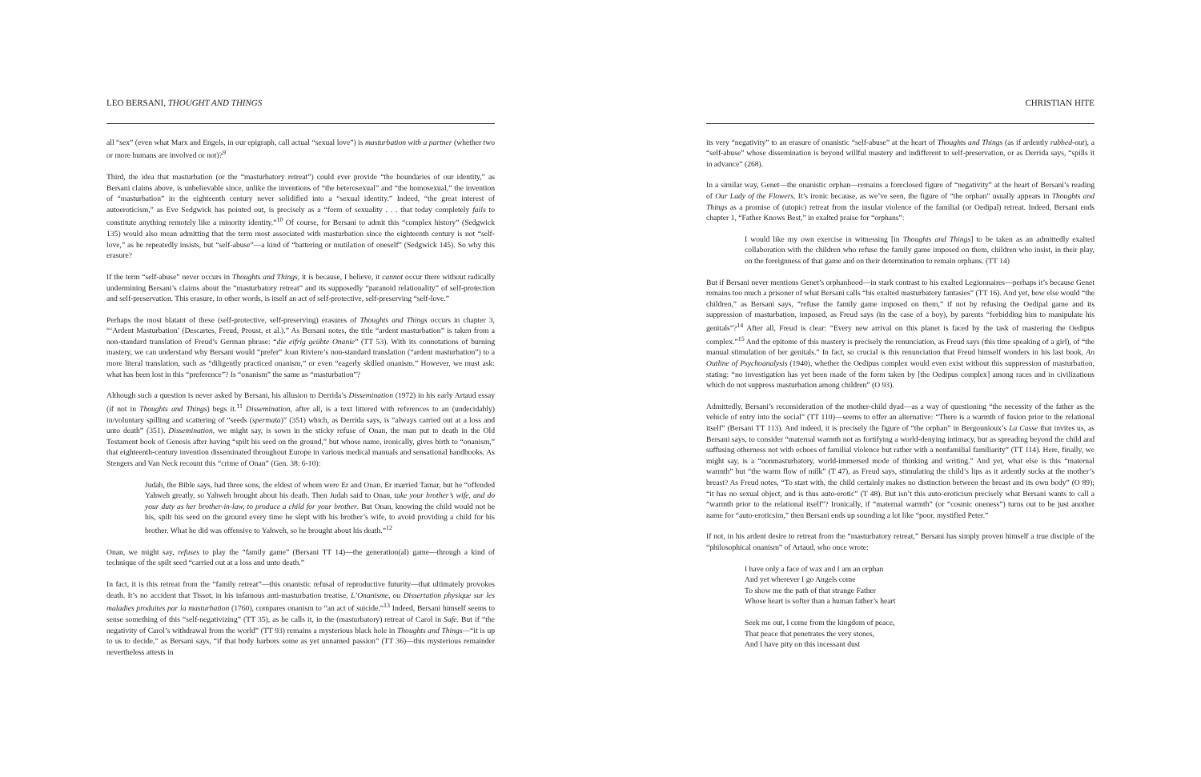LEO BERSANI, THOUGHT AND THINGS
all “sex” (even what Marx and Engels, in our epigraph, call actual “sexual love”) is masturbation with a partner (whether two or more humans are involved or not)?<sup>9</sup>
Third, the idea that masturbation (or the “masturbatory retreat”) could ever provide “the boundaries of our identity,” as Bersani claims above, is unbelievable since, unlike the inventions of “the heterosexual” and “the homosexual,” the invention of “masturbation” in the eighteenth century never solidified into a “sexual identity.” Indeed, “the great interest of autoeroticism,” as Eve Sedgwick has pointed out, is precisely as a “form of sexuality . . . that today completely fails to constitute anything remotely like a minority identity.”<sup>10</sup> Of course, for Bersani to admit this “complex history” (Sedgwick 135) would also mean admitting that the term most associated with masturbation since the eighteenth century is not “self-love,” as he repeatedly insists, but “self-abuse”—a kind of “battering or mutilation of oneself” (Sedgwick 145). So why this erasure?
If the term “self-abuse” never occurs in Thoughts and Things, it is because, I believe, it cannot occur there without radically undermining Bersani’s claims about the “masturbatory retreat” and its supposedly “paranoid relationality” of self-protection and self-preservation. This erasure, in other words, is itself an act of self-protective, self-preserving “self-love.”
Perhaps the most blatant of these (self-protective, self-preserving) erasures of Thoughts and Things occurs in chapter 3, “‘Ardent Masturbation’ (Descartes, Freud, Proust, et al.).” As Bersani notes, the title “ardent masturbation” is taken from a non-standard translation of Freud’s German phrase: “die eifrig geübte Onanie” (TT 53). With its connotations of burning mastery, we can understand why Bersani would “prefer” Joan Riviere’s non-standard translation (“ardent masturbation”) to a more literal translation, such as “diligently practiced onanism,” or even “eagerly skilled onanism.” However, we must ask: what has been lost in this “preference”? Is “onanism” the same as “masturbation”?
Although such a question is never asked by Bersani, his allusion to Derrida’s Dissemination (1972) in his early Artaud essay (if not in Thoughts and Things) begs it.<sup>11</sup> Dissemination, after all, is a text littered with references to an (undecidably) in/voluntary spilling and scattering of “seeds (spermata)” (351) which, as Derrida says, is “always carried out at a loss and unto death” (351). Dissemination, we might say, is sown in the sticky refuse of Onan, the man put to death in the Old Testament book of Genesis after having “spilt his seed on the ground,” but whose name, ironically, gives birth to “onanism,” that eighteenth-century invention disseminated throughout Europe in various medical manuals and sensational handbooks. As Stengers and Van Neck recount this “crime of Onan” (Gen. 38: 6-10):
Judah, the Bible says, had three sons, the eldest of whom were Er and Onan. Er married Tamar, but he “offended Yahweh greatly, so Yahweh brought about his death. Then Judah said to Onan, take your brother’s wife, and do your duty as her brother-in-law, to produce a child for your brother. But Onan, knowing the child would not be his, spilt his seed on the ground every time he slept with his brother’s wife, to avoid providing a child for his brother. What he did was offensive to Yahweh, so he brought about his death.”<sup>12</sup>
Onan, we might say, refuses to play the “family game” (Bersani TT 14)—the generation(al) game—through a kind of technique of the spilt seed “carried out at a loss and unto death.”
In fact, it is this retreat from the “family retreat”—this onanistic refusal of reproductive futurity—that ultimately provokes death. It’s no accident that Tissot, in his infamous anti-masturbation treatise, L’Onanisme, ou Dissertation physique sur les maladies produites par la masturbation (1760), compares onanism to “an act of suicide.”<sup>13</sup> Indeed, Bersani himself seems to sense something of this “self-negativizing” (TT 35), as he calls it, in the (masturbatory) retreat of Carol in Safe. But if “the negativity of Carol’s withdrawal from the world” (TT 93) remains a mysterious black hole in Thoughts and Things—“it is up to us to decide,” as Bersani says, “if that body harbors some as yet unnamed passion” (TT 36)—this mysterious remainder nevertheless attests in
CHRISTIAN HITE
its very “negativity” to an erasure of onanistic “self-abuse” at the heart of Thoughts and Things (as if ardently rubbed-out), a “self-abuse” whose dissemination is beyond willful mastery and indifferent to self-preservation, or as Derrida says, “spills it in advance” (268).
In a similar way, Genet—the onanistic orphan—remains a foreclosed figure of “negativity” at the heart of Bersani’s reading of Our Lady of the Flowers. It’s ironic because, as we’ve seen, the figure of “the orphan” usually appears in Thoughts and Things as a promise of (utopic) retreat from the insular violence of the familial (or Oedipal) retreat. Indeed, Bersani ends chapter 1, “Father Knows Best,” in exalted praise for “orphans”:
I would like my own exercise in witnessing [in Thoughts and Things] to be taken as an admittedly exalted collaboration with the children who refuse the family game imposed on them, children who insist, in their play, on the foreignness of that game and on their determination to remain orphans. (TT 14)
But if Bersani never mentions Genet’s orphanhood—in stark contrast to his exalted Legionnaires—perhaps it’s because Genet remains too much a prisoner of what Bersani calls “his exalted masturbatory fantasies” (TT 16). And yet, how else would “the children,” as Bersani says, “refuse the family game imposed on them,” if not by refusing the Oedipal game and its suppression of masturbation, imposed, as Freud says (in the case of a boy), by parents “forbidding him to manipulate his genitals”?<sup>14</sup> After all, Freud is clear: “Every new arrival on this planet is faced by the task of mastering the Oedipus complex.”<sup>15</sup> And the epitome of this mastery is precisely the renunciation, as Freud says (this time speaking of a girl), of “the manual stimulation of her genitals.” In fact, so crucial is this renunciation that Freud himself wonders in his last book, An Outline of Psychoanalysis (1940), whether the Oedipus complex would even exist without this suppression of masturbation, stating: “no investigation has yet been made of the form taken by [the Oedipus complex] among races and in civilizations which do not suppress masturbation among children” (O 93).
Admittedly, Bersani’s reconsideration of the mother-child dyad—as a way of questioning “the necessity of the father as the vehicle of entry into the social” (TT 110)—seems to offer an alternative: “There is a warmth of fusion prior to the relational itself” (Bersani TT 113). And indeed, it is precisely the figure of “the orphan” in Bergounioux’s La Casse that invites us, as Bersani says, to consider “maternal warmth not as fortifying a world-denying intimacy, but as spreading beyond the child and suffusing otherness not with echoes of familial violence but rather with a nonfamilial familiarity” (TT 114). Here, finally, we might say, is a “nonmasturbatory, world-immersed mode of thinking and writing.” And yet, what else is this “maternal warmth” but “the warm flow of milk” (T 47), as Freud says, stimulating the child’s lips as it ardently sucks at the mother’s breast? As Freud notes, “To start with, the child certainly makes no distinction between the breast and its own body” (O 89); “it has no sexual object, and is thus auto-erotic” (T 48). But isn’t this auto-eroticism precisely what Bersani wants to call a “warmth prior to the relational itself”? Ironically, if “maternal warmth” (or “cosmic oneness”) turns out to be just another name for “auto-eroticsim,” then Bersani ends up sounding a lot like “poor, mystified Peter.”
If not, in his ardent desire to retreat from the “masturbatory retreat,” Bersani has simply proven himself a true disciple of the “philosophical onanism” of Artaud, who once wrote:
I have only a face of wax and I am an orphan
And yet wherever I go Angels come
To show me the path of that strange Father
Whose heart is softer than a human father’s heart
Seek me out, I come from the kingdom of peace,
That peace that penetrates the very stones,
And I have pity on this incessant dust